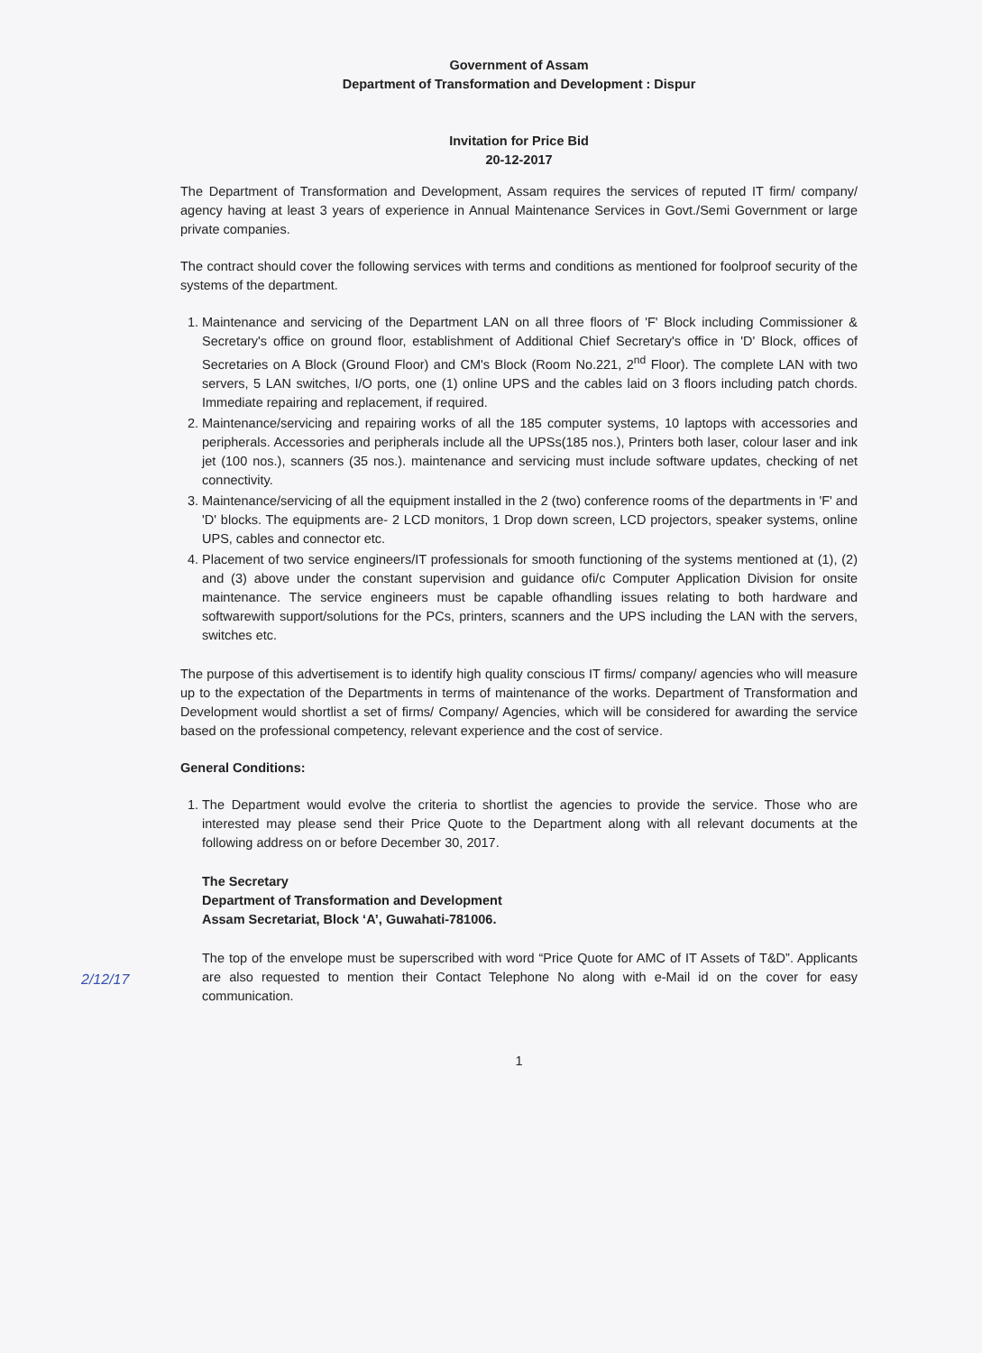Government of Assam
Department of Transformation and Development : Dispur
Invitation for Price Bid
20-12-2017
The Department of Transformation and Development, Assam requires the services of reputed IT firm/ company/ agency having at least 3 years of experience in Annual Maintenance Services in Govt./Semi Government or large private companies.
The contract should cover the following services with terms and conditions as mentioned for foolproof security of the systems of the department.
1. Maintenance and servicing of the Department LAN on all three floors of 'F' Block including Commissioner & Secretary's office on ground floor, establishment of Additional Chief Secretary's office in 'D' Block, offices of Secretaries on A Block (Ground Floor) and CM's Block (Room No.221, 2<sup>nd</sup> Floor). The complete LAN with two servers, 5 LAN switches, I/O ports, one (1) online UPS and the cables laid on 3 floors including patch chords. Immediate repairing and replacement, if required.
2. Maintenance/servicing and repairing works of all the 185 computer systems, 10 laptops with accessories and peripherals. Accessories and peripherals include all the UPSs(185 nos.), Printers both laser, colour laser and ink jet (100 nos.), scanners (35 nos.). maintenance and servicing must include software updates, checking of net connectivity.
3. Maintenance/servicing of all the equipment installed in the 2 (two) conference rooms of the departments in 'F' and 'D' blocks. The equipments are- 2 LCD monitors, 1 Drop down screen, LCD projectors, speaker systems, online UPS, cables and connector etc.
4. Placement of two service engineers/IT professionals for smooth functioning of the systems mentioned at (1), (2) and (3) above under the constant supervision and guidance ofi/c Computer Application Division for onsite maintenance. The service engineers must be capable ofhandling issues relating to both hardware and softwarewith support/solutions for the PCs, printers, scanners and the UPS including the LAN with the servers, switches etc.
The purpose of this advertisement is to identify high quality conscious IT firms/ company/ agencies who will measure up to the expectation of the Departments in terms of maintenance of the works. Department of Transformation and Development would shortlist a set of firms/ Company/ Agencies, which will be considered for awarding the service based on the professional competency, relevant experience and the cost of service.
General Conditions:
1. The Department would evolve the criteria to shortlist the agencies to provide the service. Those who are interested may please send their Price Quote to the Department along with all relevant documents at the following address on or before December 30, 2017.
The Secretary
Department of Transformation and Development
Assam Secretariat, Block ‘A’, Guwahati-781006.
The top of the envelope must be superscribed with word “Price Quote for AMC of IT Assets of T&D”. Applicants are also requested to mention their Contact Telephone No along with e-Mail id on the cover for easy communication.
2/12/17
1